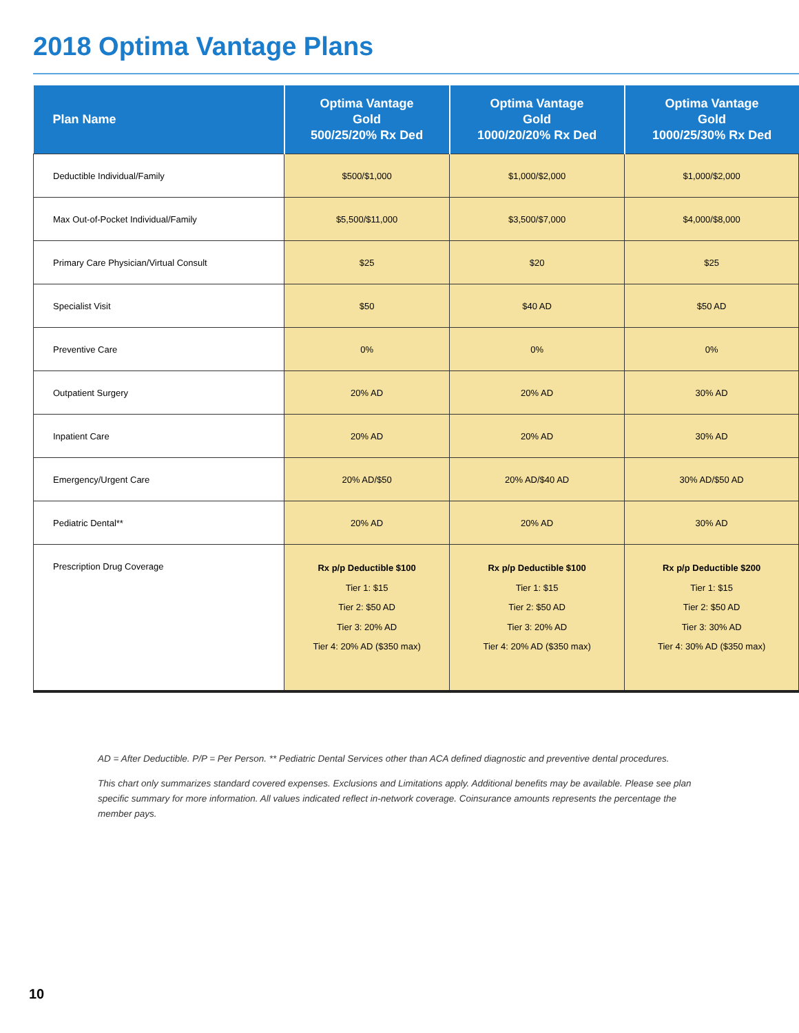2018 Optima Vantage Plans
| Plan Name | Optima Vantage Gold 500/25/20% Rx Ded | Optima Vantage Gold 1000/20/20% Rx Ded | Optima Vantage Gold 1000/25/30% Rx Ded |
| --- | --- | --- | --- |
| Deductible Individual/Family | $500/$1,000 | $1,000/$2,000 | $1,000/$2,000 |
| Max Out-of-Pocket Individual/Family | $5,500/$11,000 | $3,500/$7,000 | $4,000/$8,000 |
| Primary Care Physician/Virtual Consult | $25 | $20 | $25 |
| Specialist Visit | $50 | $40 AD | $50 AD |
| Preventive Care | 0% | 0% | 0% |
| Outpatient Surgery | 20% AD | 20% AD | 30% AD |
| Inpatient Care | 20% AD | 20% AD | 30% AD |
| Emergency/Urgent Care | 20% AD/$50 | 20% AD/$40 AD | 30% AD/$50 AD |
| Pediatric Dental** | 20% AD | 20% AD | 30% AD |
| Prescription Drug Coverage | Rx p/p Deductible $100 Tier 1: $15 Tier 2: $50 AD Tier 3: 20% AD Tier 4: 20% AD ($350 max) | Rx p/p Deductible $100 Tier 1: $15 Tier 2: $50 AD Tier 3: 20% AD Tier 4: 20% AD ($350 max) | Rx p/p Deductible $200 Tier 1: $15 Tier 2: $50 AD Tier 3: 30% AD Tier 4: 30% AD ($350 max) |
AD = After Deductible. P/P = Per Person. ** Pediatric Dental Services other than ACA defined diagnostic and preventive dental procedures.
This chart only summarizes standard covered expenses. Exclusions and Limitations apply. Additional benefits may be available. Please see plan specific summary for more information. All values indicated reflect in-network coverage. Coinsurance amounts represents the percentage the member pays.
10